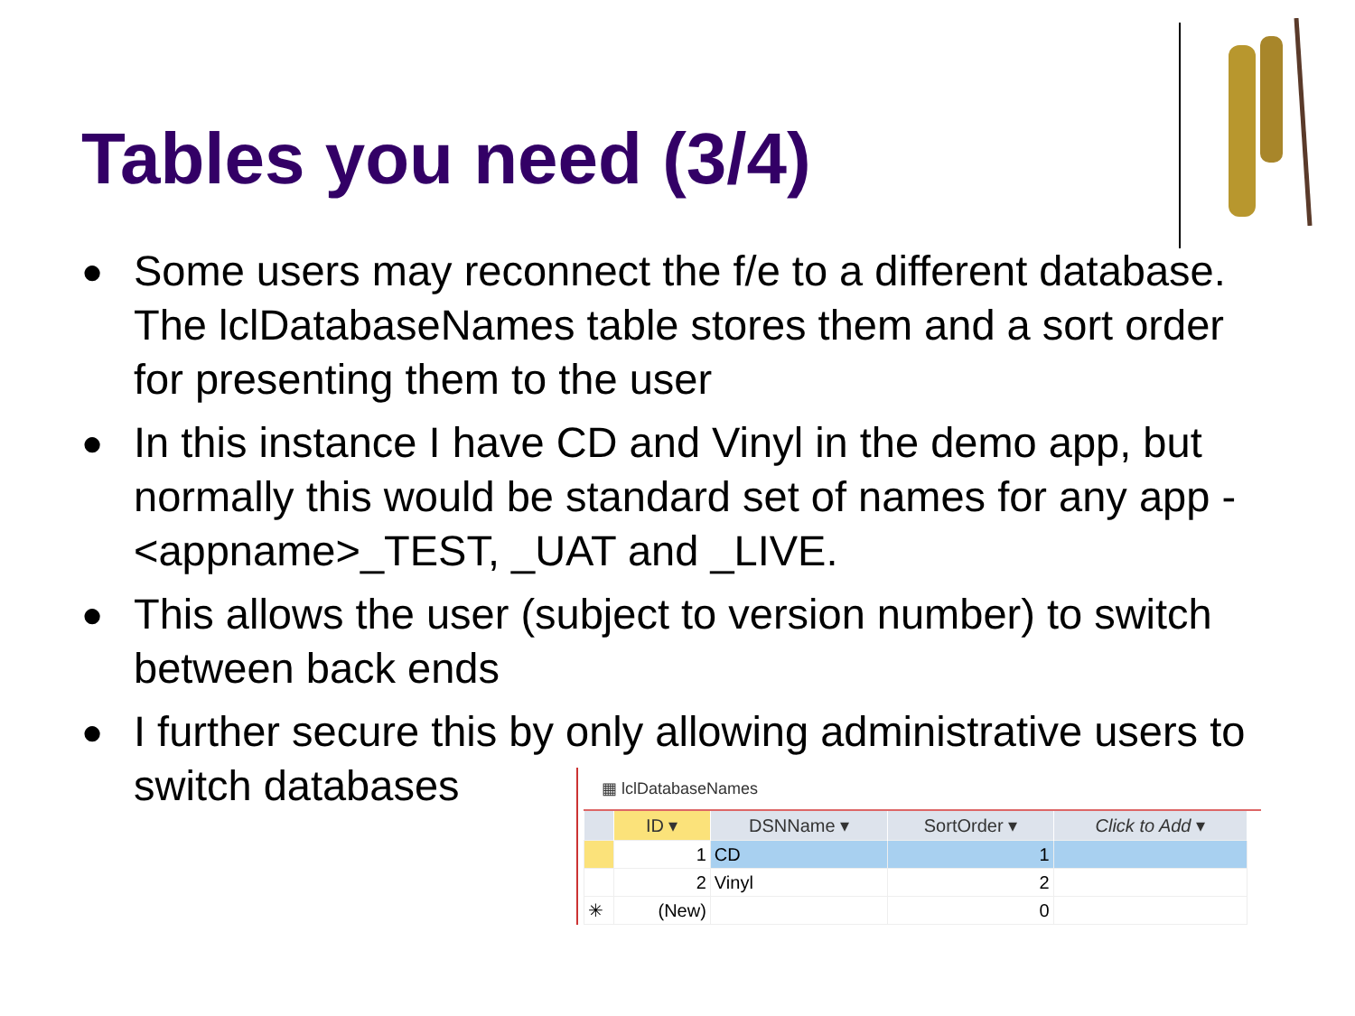Tables you need (3/4)
● Some users may reconnect the f/e to a different database. The lclDatabaseNames table stores them and a sort order for presenting them to the user
● In this instance I have CD and Vinyl in the demo app, but normally this would be standard set of names for any app - <appname>_TEST, _UAT and _LIVE.
● This allows the user (subject to version number) to switch between back ends
● I further secure this by only allowing administrative users to switch databases
▦ lclDatabaseNames
| | ID ▾ | DSNName ▾ | SortOrder ▾ | Click to Add ▾ |
| --- | --- | --- | --- | --- |
| | 1 | CD | 1 | |
| | 2 | Vinyl | 2 | |
| ✳ | (New) | | 0 | |